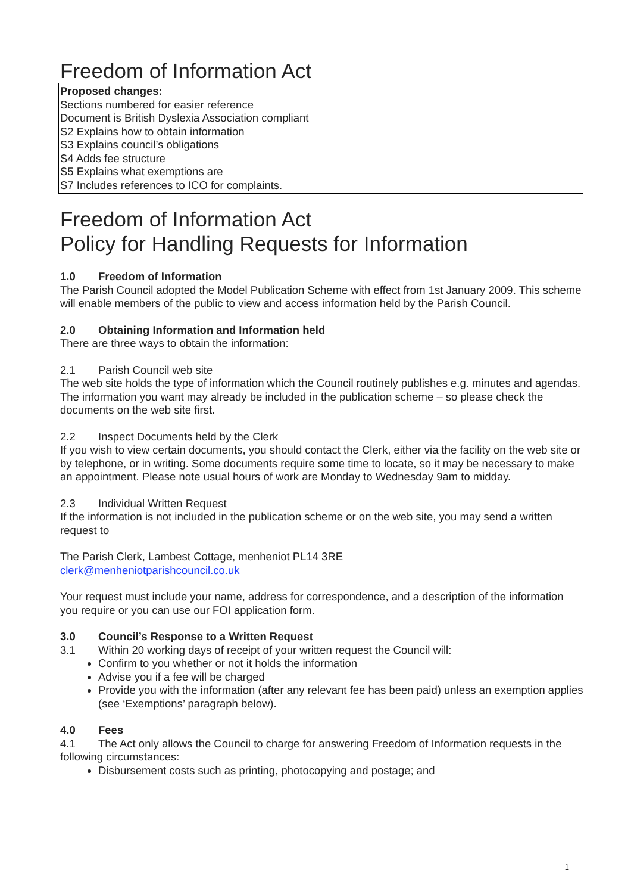Freedom of Information Act
Proposed changes:
Sections numbered for easier reference
Document is British Dyslexia Association compliant
S2 Explains how to obtain information
S3 Explains council’s obligations
S4 Adds fee structure
S5 Explains what exemptions are
S7 Includes references to ICO for complaints.
Freedom of Information Act
Policy for Handling Requests for Information
1.0 Freedom of Information
The Parish Council adopted the Model Publication Scheme with effect from 1st January 2009. This scheme will enable members of the public to view and access information held by the Parish Council.
2.0 Obtaining Information and Information held
There are three ways to obtain the information:
2.1 Parish Council web site
The web site holds the type of information which the Council routinely publishes e.g. minutes and agendas. The information you want may already be included in the publication scheme – so please check the documents on the web site first.
2.2 Inspect Documents held by the Clerk
If you wish to view certain documents, you should contact the Clerk, either via the facility on the web site or by telephone, or in writing. Some documents require some time to locate, so it may be necessary to make an appointment. Please note usual hours of work are Monday to Wednesday 9am to midday.
2.3 Individual Written Request
If the information is not included in the publication scheme or on the web site, you may send a written request to
The Parish Clerk, Lambest Cottage, menheniot PL14 3RE
clerk@menheniotparishcouncil.co.uk
Your request must include your name, address for correspondence, and a description of the information you require or you can use our FOI application form.
3.0 Council’s Response to a Written Request
3.1 Within 20 working days of receipt of your written request the Council will:
Confirm to you whether or not it holds the information
Advise you if a fee will be charged
Provide you with the information (after any relevant fee has been paid) unless an exemption applies (see ‘Exemptions’ paragraph below).
4.0 Fees
4.1 The Act only allows the Council to charge for answering Freedom of Information requests in the following circumstances:
Disbursement costs such as printing, photocopying and postage; and
1